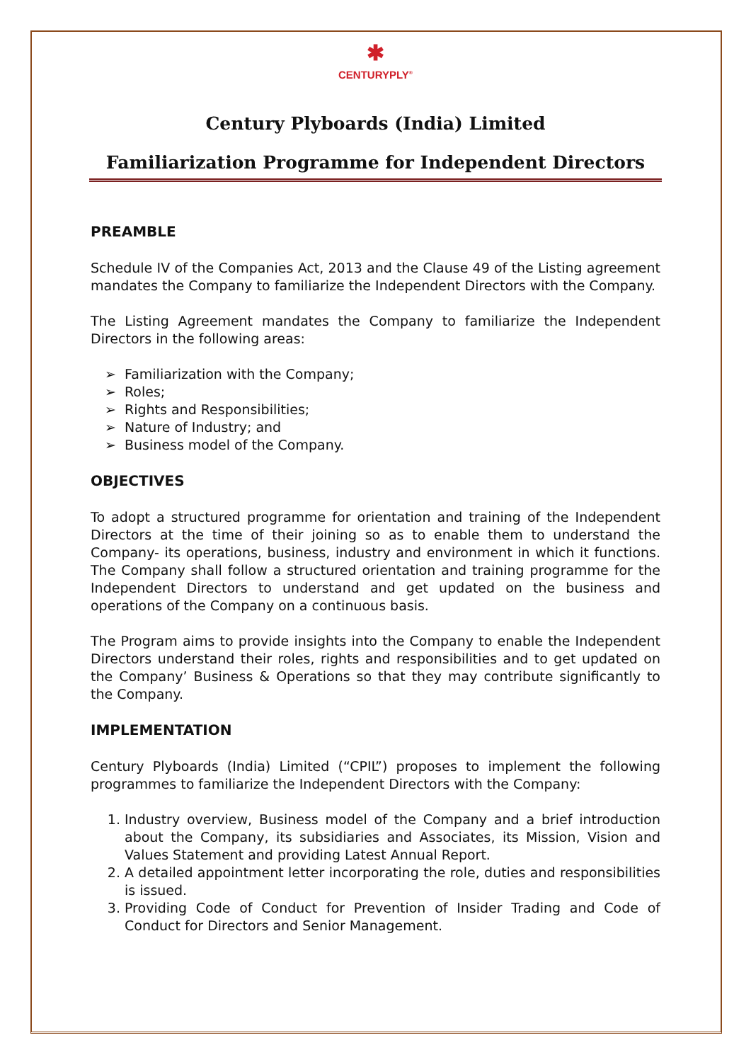✱
CENTURYPLY<sup>®</sup>
Century Plyboards (India) Limited
Familiarization Programme for Independent Directors
PREAMBLE
Schedule IV of the Companies Act, 2013 and the Clause 49 of the Listing agreement mandates the Company to familiarize the Independent Directors with the Company.
The Listing Agreement mandates the Company to familiarize the Independent Directors in the following areas:
➢ Familiarization with the Company;
➢ Roles;
➢ Rights and Responsibilities;
➢ Nature of Industry; and
➢ Business model of the Company.
OBJECTIVES
To adopt a structured programme for orientation and training of the Independent Directors at the time of their joining so as to enable them to understand the Company- its operations, business, industry and environment in which it functions. The Company shall follow a structured orientation and training programme for the Independent Directors to understand and get updated on the business and operations of the Company on a continuous basis.
The Program aims to provide insights into the Company to enable the Independent Directors understand their roles, rights and responsibilities and to get updated on the Company’ Business & Operations so that they may contribute significantly to the Company.
IMPLEMENTATION
Century Plyboards (India) Limited (“CPIL”) proposes to implement the following programmes to familiarize the Independent Directors with the Company:
Industry overview, Business model of the Company and a brief introduction about the Company, its subsidiaries and Associates, its Mission, Vision and Values Statement and providing Latest Annual Report.
A detailed appointment letter incorporating the role, duties and responsibilities is issued.
Providing Code of Conduct for Prevention of Insider Trading and Code of Conduct for Directors and Senior Management.